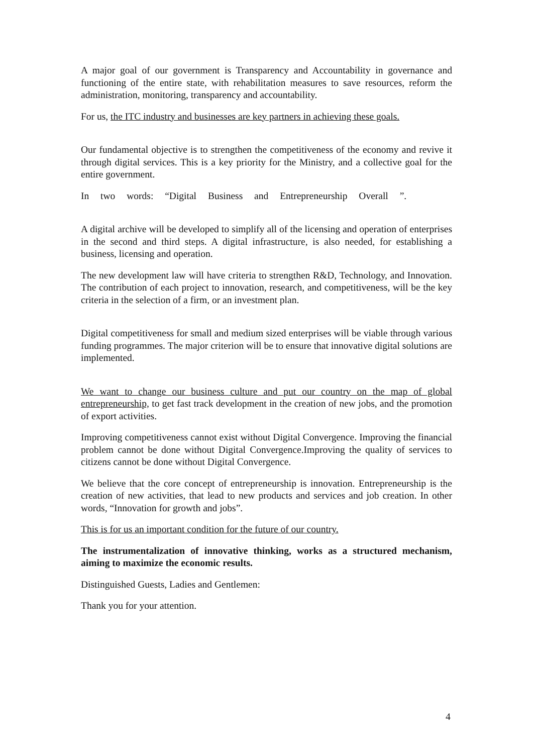A major goal of our government is Transparency and Accountability in governance and functioning of the entire state, with rehabilitation measures to save resources, reform the administration, monitoring, transparency and accountability.
For us, the ITC industry and businesses are key partners in achieving these goals.
Our fundamental objective is to strengthen the competitiveness of the economy and revive it through digital services. This is a key priority for the Ministry, and a collective goal for the entire government.
In two words: “Digital Business and Entrepreneurship Overall ”.
A digital archive will be developed to simplify all of the licensing and operation of enterprises in the second and third steps. A digital infrastructure, is also needed, for establishing a business, licensing and operation.
The new development law will have criteria to strengthen R&D, Technology, and Innovation. The contribution of each project to innovation, research, and competitiveness, will be the key criteria in the selection of a firm, or an investment plan.
Digital competitiveness for small and medium sized enterprises will be viable through various funding programmes. The major criterion will be to ensure that innovative digital solutions are implemented.
We want to change our business culture and put our country on the map of global entrepreneurship, to get fast track development in the creation of new jobs, and the promotion of export activities.
Improving competitiveness cannot exist without Digital Convergence. Improving the financial problem cannot be done without Digital Convergence.Improving the quality of services to citizens cannot be done without Digital Convergence.
We believe that the core concept of entrepreneurship is innovation. Entrepreneurship is the creation of new activities, that lead to new products and services and job creation. In other words, “Innovation for growth and jobs”.
This is for us an important condition for the future of our country.
The instrumentalization of innovative thinking, works as a structured mechanism, aiming to maximize the economic results.
Distinguished Guests, Ladies and Gentlemen:
Thank you for your attention.
4